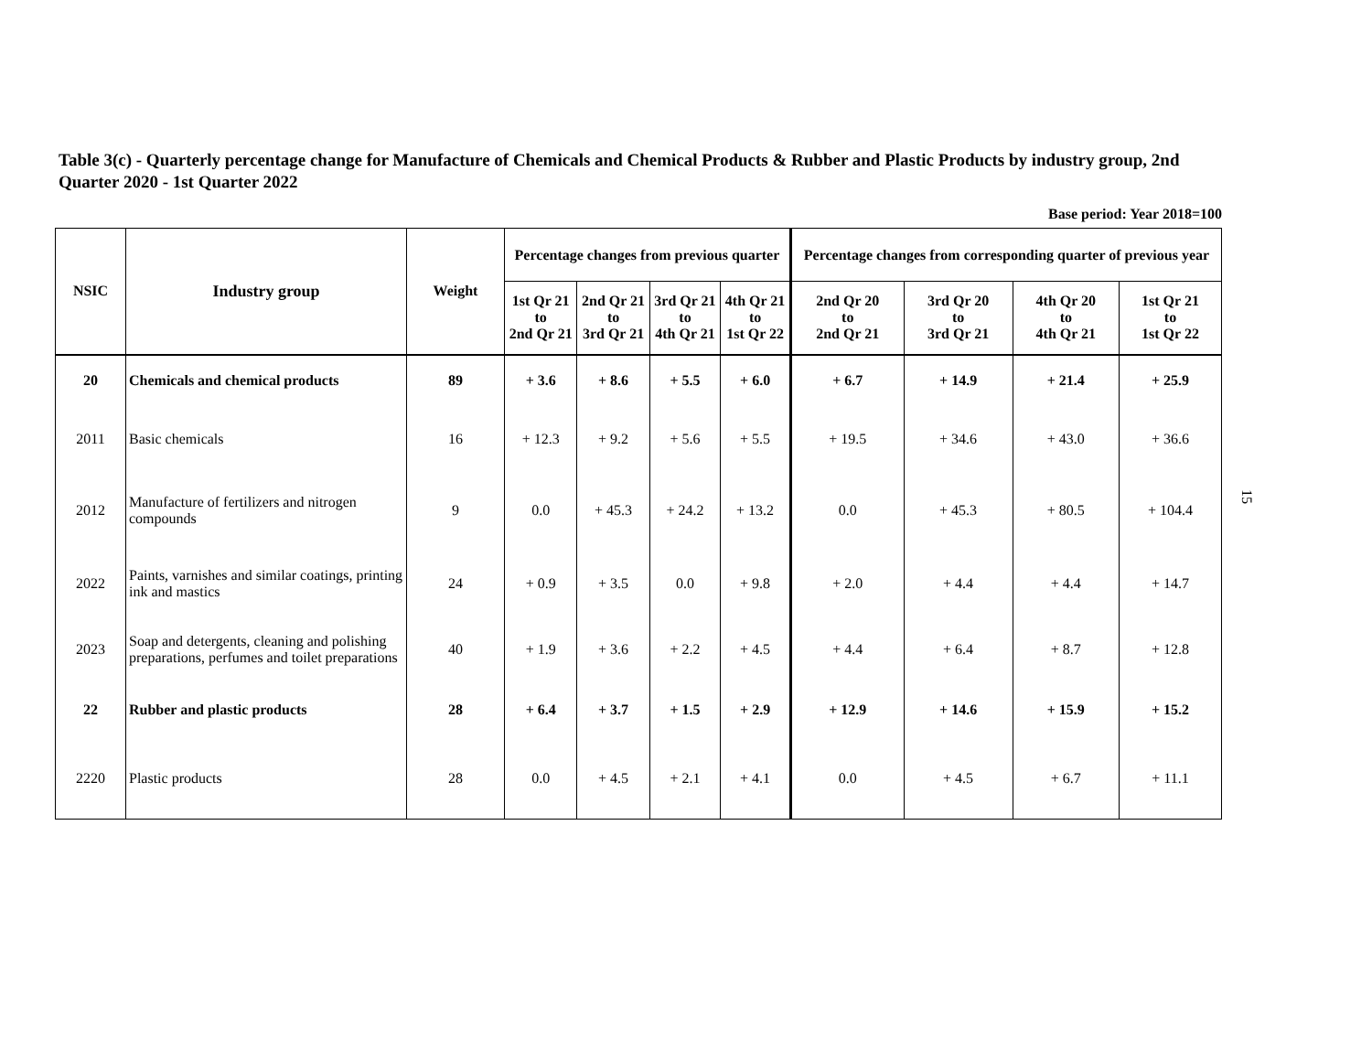Table 3(c) - Quarterly percentage change for Manufacture of Chemicals and Chemical Products & Rubber and Plastic Products by industry group, 2nd Quarter 2020 - 1st Quarter 2022
Base period: Year 2018=100
| NSIC | Industry group | Weight | Percentage changes from previous quarter | | | | Percentage changes from corresponding quarter of previous year | | | |
| --- | --- | --- | --- | --- | --- | --- | --- | --- | --- | --- |
| | | | 1st Qr 21 to 2nd Qr 21 | 2nd Qr 21 to 3rd Qr 21 | 3rd Qr 21 to 4th Qr 21 | 4th Qr 21 to 1st Qr 22 | 2nd Qr 20 to 2nd Qr 21 | 3rd Qr 20 to 3rd Qr 21 | 4th Qr 20 to 4th Qr 21 | 1st Qr 21 to 1st Qr 22 |
| 20 | Chemicals and chemical products | 89 | + 3.6 | + 8.6 | + 5.5 | + 6.0 | + 6.7 | + 14.9 | + 21.4 | + 25.9 |
| 2011 | Basic chemicals | 16 | + 12.3 | + 9.2 | + 5.6 | + 5.5 | + 19.5 | + 34.6 | + 43.0 | + 36.6 |
| 2012 | Manufacture of fertilizers and nitrogen compounds | 9 | 0.0 | + 45.3 | + 24.2 | + 13.2 | 0.0 | + 45.3 | + 80.5 | + 104.4 |
| 2022 | Paints, varnishes and similar coatings, printing ink and mastics | 24 | + 0.9 | + 3.5 | 0.0 | + 9.8 | + 2.0 | + 4.4 | + 4.4 | + 14.7 |
| 2023 | Soap and detergents, cleaning and polishing preparations, perfumes and toilet preparations | 40 | + 1.9 | + 3.6 | + 2.2 | + 4.5 | + 4.4 | + 6.4 | + 8.7 | + 12.8 |
| 22 | Rubber and plastic products | 28 | + 6.4 | + 3.7 | + 1.5 | + 2.9 | + 12.9 | + 14.6 | + 15.9 | + 15.2 |
| 2220 | Plastic products | 28 | 0.0 | + 4.5 | + 2.1 | + 4.1 | 0.0 | + 4.5 | + 6.7 | + 11.1 |
15